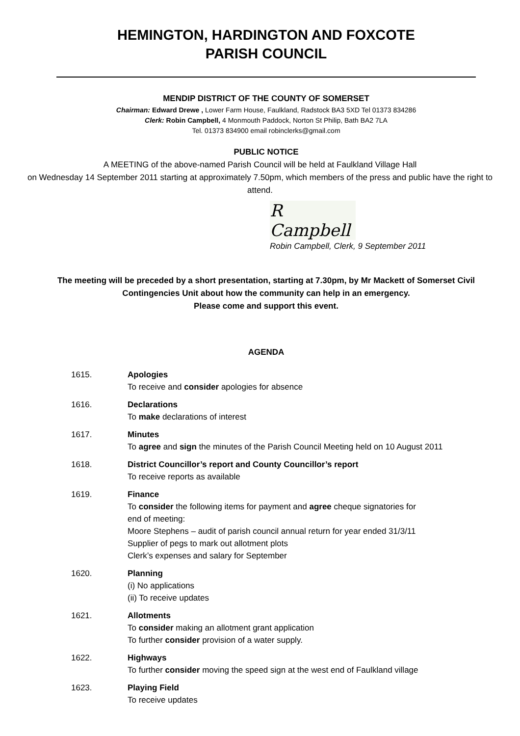HEMINGTON, HARDINGTON AND FOXCOTE
PARISH COUNCIL
MENDIP DISTRICT OF THE COUNTY OF SOMERSET
Chairman: Edward Drewe , Lower Farm House, Faulkland, Radstock BA3 5XD Tel 01373 834286
Clerk: Robin Campbell, 4 Monmouth Paddock, Norton St Philip, Bath BA2 7LA
Tel. 01373 834900 email robinclerks@gmail.com
PUBLIC NOTICE
A MEETING of the above-named Parish Council will be held at Faulkland Village Hall
on Wednesday 14 September 2011 starting at approximately 7.50pm, which members of the press and public have the right to attend.
R Campbell
Robin Campbell, Clerk, 9 September 2011
The meeting will be preceded by a short presentation, starting at 7.30pm, by Mr Mackett of Somerset Civil Contingencies Unit about how the community can help in an emergency.
Please come and support this event.
AGENDA
1615. Apologies
To receive and consider apologies for absence
1616. Declarations
To make declarations of interest
1617. Minutes
To agree and sign the minutes of the Parish Council Meeting held on 10 August 2011
1618. District Councillor’s report and County Councillor’s report
To receive reports as available
1619. Finance
To consider the following items for payment and agree cheque signatories for
end of meeting:
Moore Stephens – audit of parish council annual return for year ended 31/3/11
Supplier of pegs to mark out allotment plots
Clerk’s expenses and salary for September
1620. Planning
(i) No applications
(ii) To receive updates
1621. Allotments
To consider making an allotment grant application
To further consider provision of a water supply.
1622. Highways
To further consider moving the speed sign at the west end of Faulkland village
1623. Playing Field
To receive updates